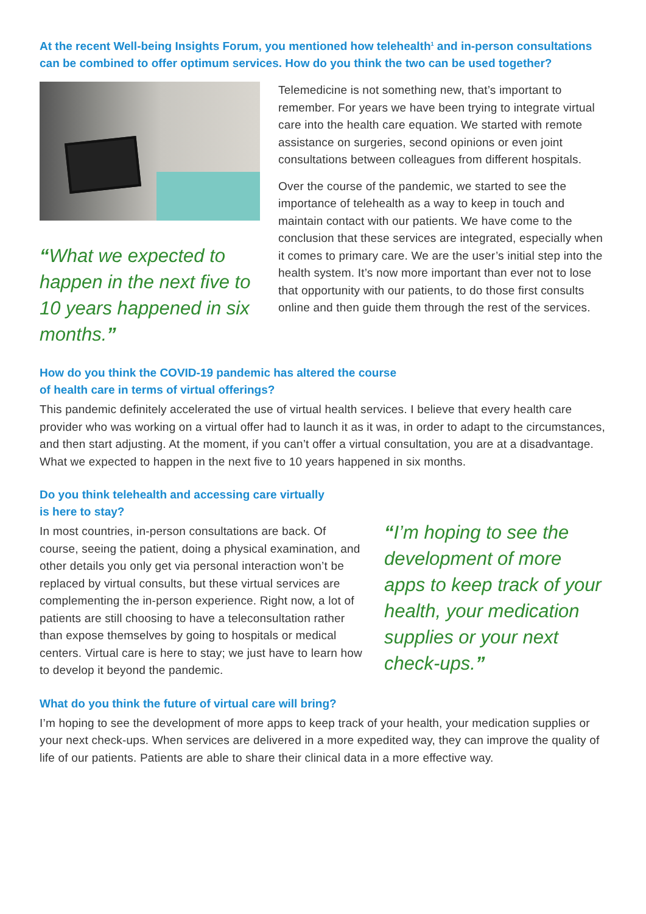At the recent Well-being Insights Forum, you mentioned how telehealth<sup>1</sup> and in-person consultations can be combined to offer optimum services. How do you think the two can be used together?
“What we expected to happen in the next five to 10 years happened in six months.”
Telemedicine is not something new, that’s important to remember. For years we have been trying to integrate virtual care into the health care equation. We started with remote assistance on surgeries, second opinions or even joint consultations between colleagues from different hospitals.
Over the course of the pandemic, we started to see the importance of telehealth as a way to keep in touch and maintain contact with our patients. We have come to the conclusion that these services are integrated, especially when it comes to primary care. We are the user’s initial step into the health system. It’s now more important than ever not to lose that opportunity with our patients, to do those first consults online and then guide them through the rest of the services.
How do you think the COVID-19 pandemic has altered the course
of health care in terms of virtual offerings?
This pandemic definitely accelerated the use of virtual health services. I believe that every health care provider who was working on a virtual offer had to launch it as it was, in order to adapt to the circumstances, and then start adjusting. At the moment, if you can’t offer a virtual consultation, you are at a disadvantage. What we expected to happen in the next five to 10 years happened in six months.
Do you think telehealth and accessing care virtually
is here to stay?
In most countries, in-person consultations are back. Of course, seeing the patient, doing a physical examination, and other details you only get via personal interaction won’t be replaced by virtual consults, but these virtual services are complementing the in-person experience. Right now, a lot of patients are still choosing to have a teleconsultation rather than expose themselves by going to hospitals or medical centers. Virtual care is here to stay; we just have to learn how to develop it beyond the pandemic.
“I’m hoping to see the development of more apps to keep track of your health, your medication supplies or your next check-ups.”
What do you think the future of virtual care will bring?
I’m hoping to see the development of more apps to keep track of your health, your medication supplies or your next check-ups. When services are delivered in a more expedited way, they can improve the quality of life of our patients. Patients are able to share their clinical data in a more effective way.